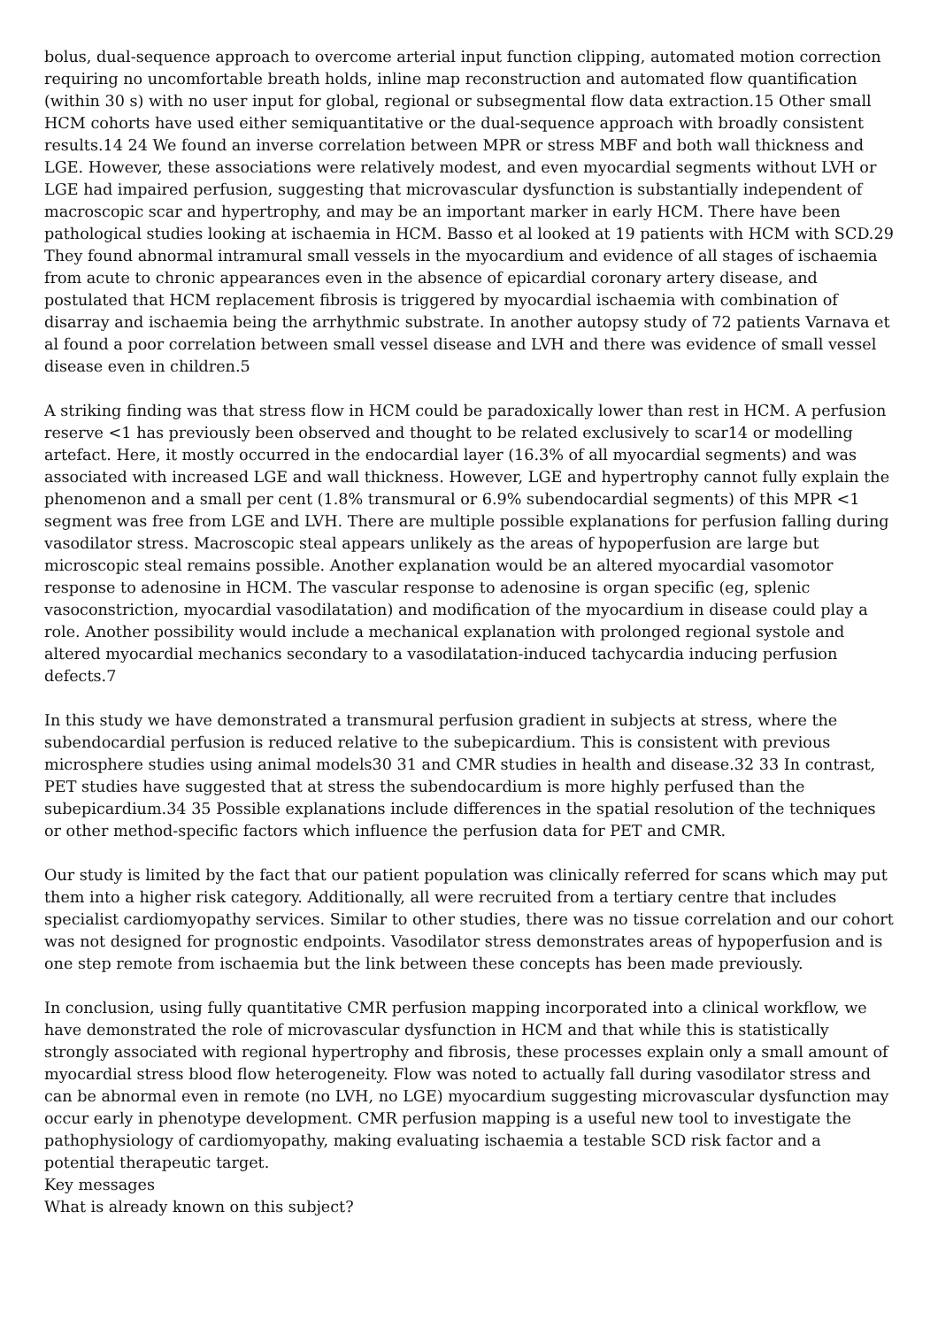bolus, dual-sequence approach to overcome arterial input function clipping, automated motion correction requiring no uncomfortable breath holds, inline map reconstruction and automated flow quantification (within 30 s) with no user input for global, regional or subsegmental flow data extraction.15 Other small HCM cohorts have used either semiquantitative or the dual-sequence approach with broadly consistent results.14 24 We found an inverse correlation between MPR or stress MBF and both wall thickness and LGE. However, these associations were relatively modest, and even myocardial segments without LVH or LGE had impaired perfusion, suggesting that microvascular dysfunction is substantially independent of macroscopic scar and hypertrophy, and may be an important marker in early HCM. There have been pathological studies looking at ischaemia in HCM. Basso et al looked at 19 patients with HCM with SCD.29 They found abnormal intramural small vessels in the myocardium and evidence of all stages of ischaemia from acute to chronic appearances even in the absence of epicardial coronary artery disease, and postulated that HCM replacement fibrosis is triggered by myocardial ischaemia with combination of disarray and ischaemia being the arrhythmic substrate. In another autopsy study of 72 patients Varnava et al found a poor correlation between small vessel disease and LVH and there was evidence of small vessel disease even in children.5
A striking finding was that stress flow in HCM could be paradoxically lower than rest in HCM. A perfusion reserve <1 has previously been observed and thought to be related exclusively to scar14 or modelling artefact. Here, it mostly occurred in the endocardial layer (16.3% of all myocardial segments) and was associated with increased LGE and wall thickness. However, LGE and hypertrophy cannot fully explain the phenomenon and a small per cent (1.8% transmural or 6.9% subendocardial segments) of this MPR <1 segment was free from LGE and LVH. There are multiple possible explanations for perfusion falling during vasodilator stress. Macroscopic steal appears unlikely as the areas of hypoperfusion are large but microscopic steal remains possible. Another explanation would be an altered myocardial vasomotor response to adenosine in HCM. The vascular response to adenosine is organ specific (eg, splenic vasoconstriction, myocardial vasodilatation) and modification of the myocardium in disease could play a role. Another possibility would include a mechanical explanation with prolonged regional systole and altered myocardial mechanics secondary to a vasodilatation-induced tachycardia inducing perfusion defects.7
In this study we have demonstrated a transmural perfusion gradient in subjects at stress, where the subendocardial perfusion is reduced relative to the subepicardium. This is consistent with previous microsphere studies using animal models30 31 and CMR studies in health and disease.32 33 In contrast, PET studies have suggested that at stress the subendocardium is more highly perfused than the subepicardium.34 35 Possible explanations include differences in the spatial resolution of the techniques or other method-specific factors which influence the perfusion data for PET and CMR.
Our study is limited by the fact that our patient population was clinically referred for scans which may put them into a higher risk category. Additionally, all were recruited from a tertiary centre that includes specialist cardiomyopathy services. Similar to other studies, there was no tissue correlation and our cohort was not designed for prognostic endpoints. Vasodilator stress demonstrates areas of hypoperfusion and is one step remote from ischaemia but the link between these concepts has been made previously.
In conclusion, using fully quantitative CMR perfusion mapping incorporated into a clinical workflow, we have demonstrated the role of microvascular dysfunction in HCM and that while this is statistically strongly associated with regional hypertrophy and fibrosis, these processes explain only a small amount of myocardial stress blood flow heterogeneity. Flow was noted to actually fall during vasodilator stress and can be abnormal even in remote (no LVH, no LGE) myocardium suggesting microvascular dysfunction may occur early in phenotype development. CMR perfusion mapping is a useful new tool to investigate the pathophysiology of cardiomyopathy, making evaluating ischaemia a testable SCD risk factor and a potential therapeutic target.
Key messages
What is already known on this subject?